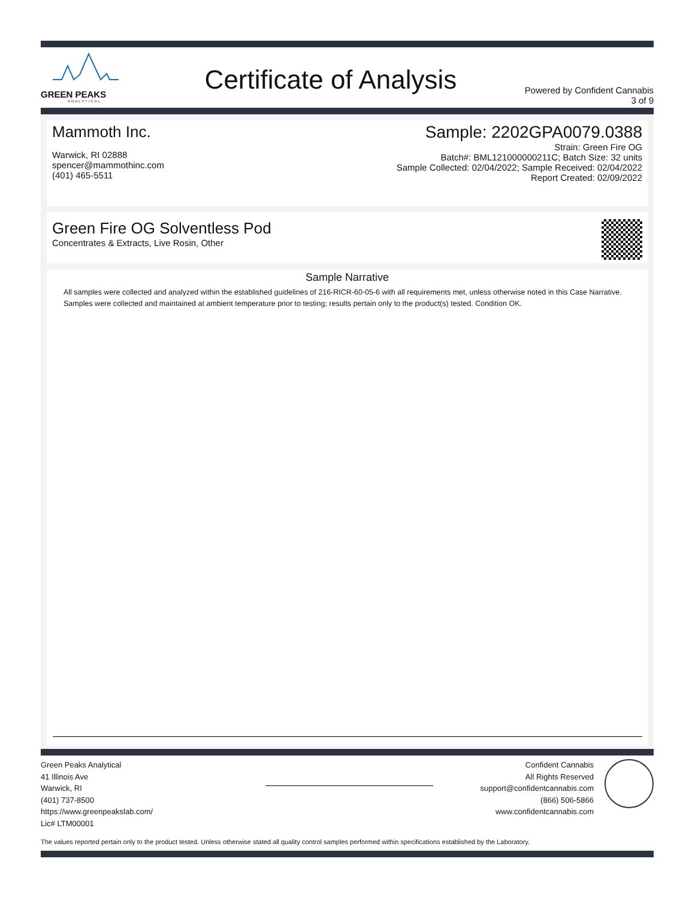GREEN PEAKS
ANALYTICAL
Certificate of Analysis
Powered by Confident Cannabis
3 of 9
Mammoth Inc.
Warwick, RI 02888
spencer@mammothinc.com
(401) 465-5511
Sample: 2202GPA0079.0388
Strain: Green Fire OG
Batch#: BML121000000211C; Batch Size: 32 units
Sample Collected: 02/04/2022; Sample Received: 02/04/2022
Report Created: 02/09/2022
Green Fire OG Solventless Pod
Concentrates & Extracts, Live Rosin, Other
Sample Narrative
All samples were collected and analyzed within the established guidelines of 216-RICR-60-05-6 with all requirements met, unless otherwise noted in this Case Narrative. Samples were collected and maintained at ambient temperature prior to testing; results pertain only to the product(s) tested. Condition OK.
Green Peaks Analytical
41 Illinois Ave
Warwick, RI
(401) 737-8500
https://www.greenpeakslab.com/
Lic# LTM00001
Confident Cannabis
All Rights Reserved
support@confidentcannabis.com
(866) 506-5866
www.confidentcannabis.com
The values reported pertain only to the product tested. Unless otherwise stated all quality control samples performed within specifications established by the Laboratory.